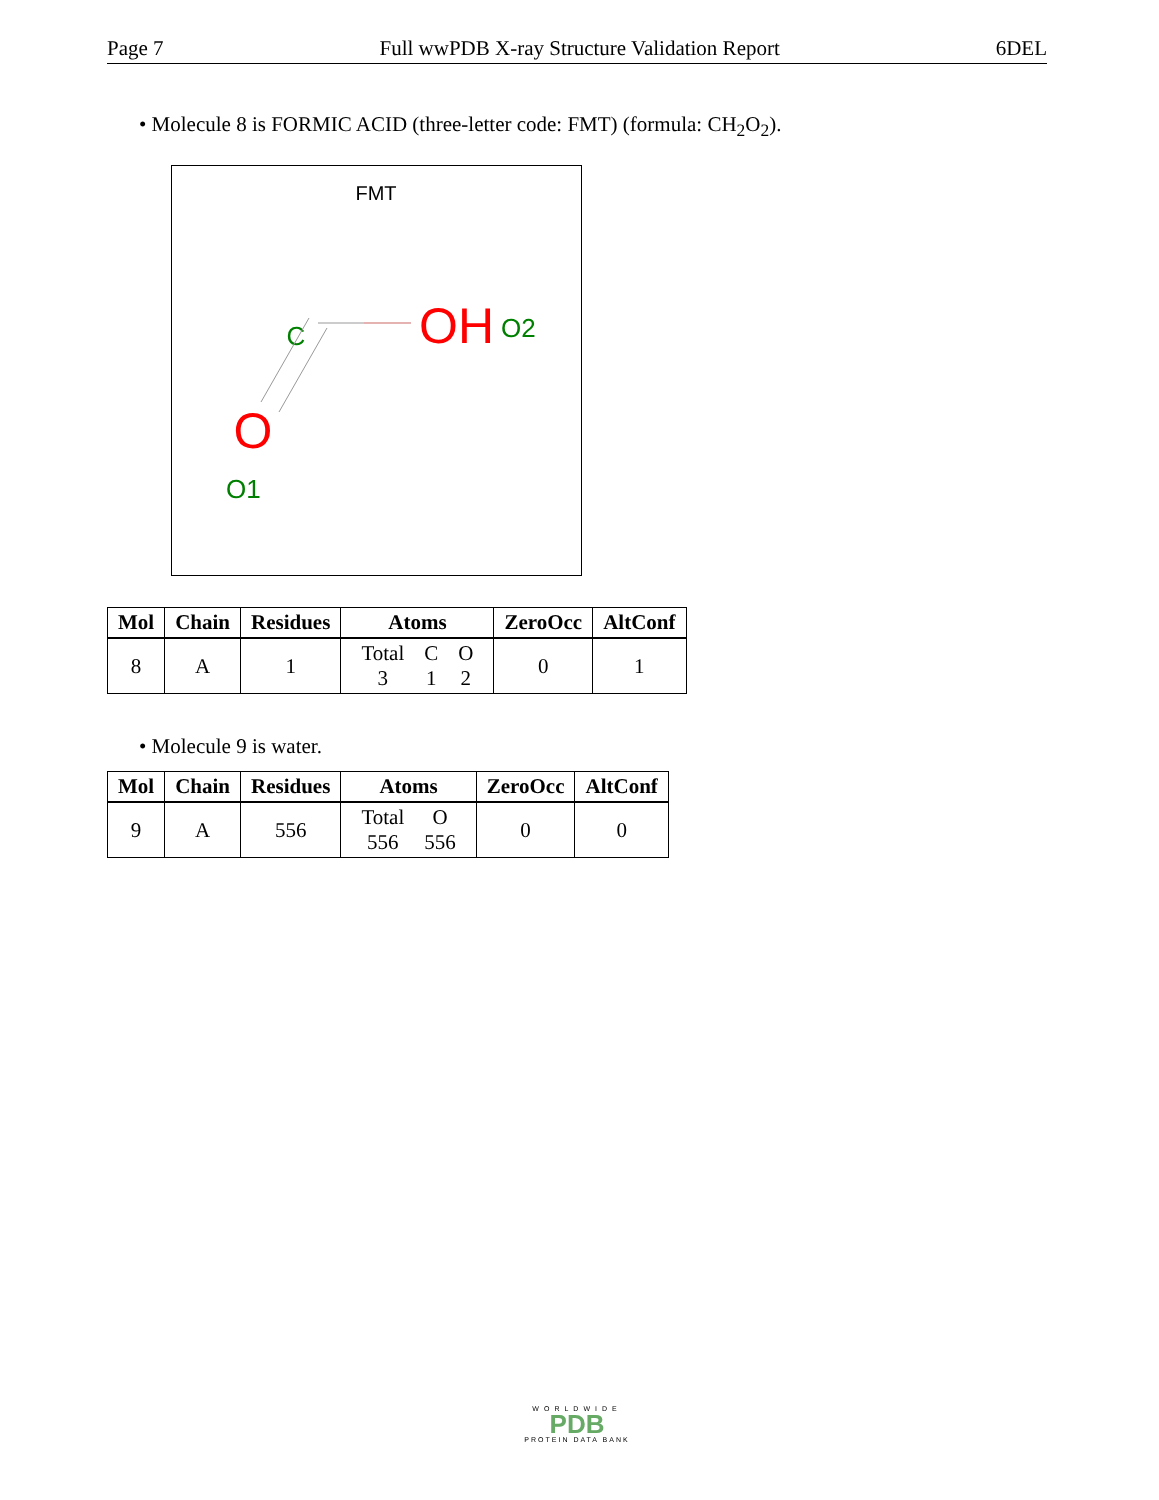Page 7 Full wwPDB X-ray Structure Validation Report 6DEL
• Molecule 8 is FORMIC ACID (three-letter code: FMT) (formula: CH<sub>2</sub>O<sub>2</sub>).
FMT
C
OH
O2
O
O1
| Mol | Chain | Residues | Atoms | ZeroOcc | AltConf |
| --- | --- | --- | --- | --- | --- |
| 8 | A | 1 | / Total / C / O / / 3 / 1 / 2 / | 0 | 1 |
• Molecule 9 is water.
| Mol | Chain | Residues | Atoms | ZeroOcc | AltConf |
| --- | --- | --- | --- | --- | --- |
| 9 | A | 556 | / Total / O / / 556 / 556 / | 0 | 0 |
WORLDWIDE
PDB
PROTEIN DATA BANK